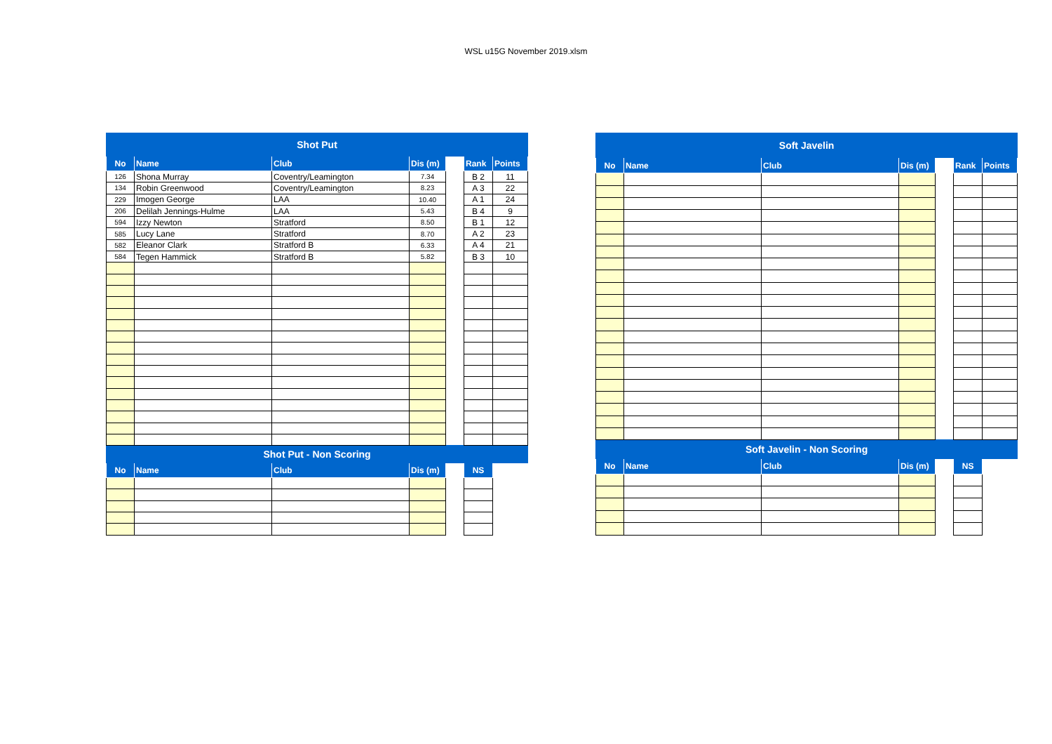WSL u15G November 2019.xlsm
| Shot Put | | | | | | |
| No | Name | Club | Dis (m) | | Rank | Points |
| 126 | Shona Murray | Coventry/Leamington | 7.34 | | B 2 | 11 |
| 134 | Robin Greenwood | Coventry/Leamington | 8.23 | | A 3 | 22 |
| 229 | Imogen George | LAA | 10.40 | | A 1 | 24 |
| 206 | Delilah Jennings-Hulme | LAA | 5.43 | | B 4 | 9 |
| 594 | Izzy Newton | Stratford | 8.50 | | B 1 | 12 |
| 585 | Lucy Lane | Stratford | 8.70 | | A 2 | 23 |
| 582 | Eleanor Clark | Stratford B | 6.33 | | A 4 | 21 |
| 584 | Tegen Hammick | Stratford B | 5.82 | | B 3 | 10 |
| Shot Put - Non Scoring | | | | | | |
| No | Name | Club | Dis (m) | | NS | |
| Soft Javelin | | | | | | |
| No | Name | Club | Dis (m) | | Rank | Points |
| Soft Javelin - Non Scoring | | | | | | |
| No | Name | Club | Dis (m) | | NS | |